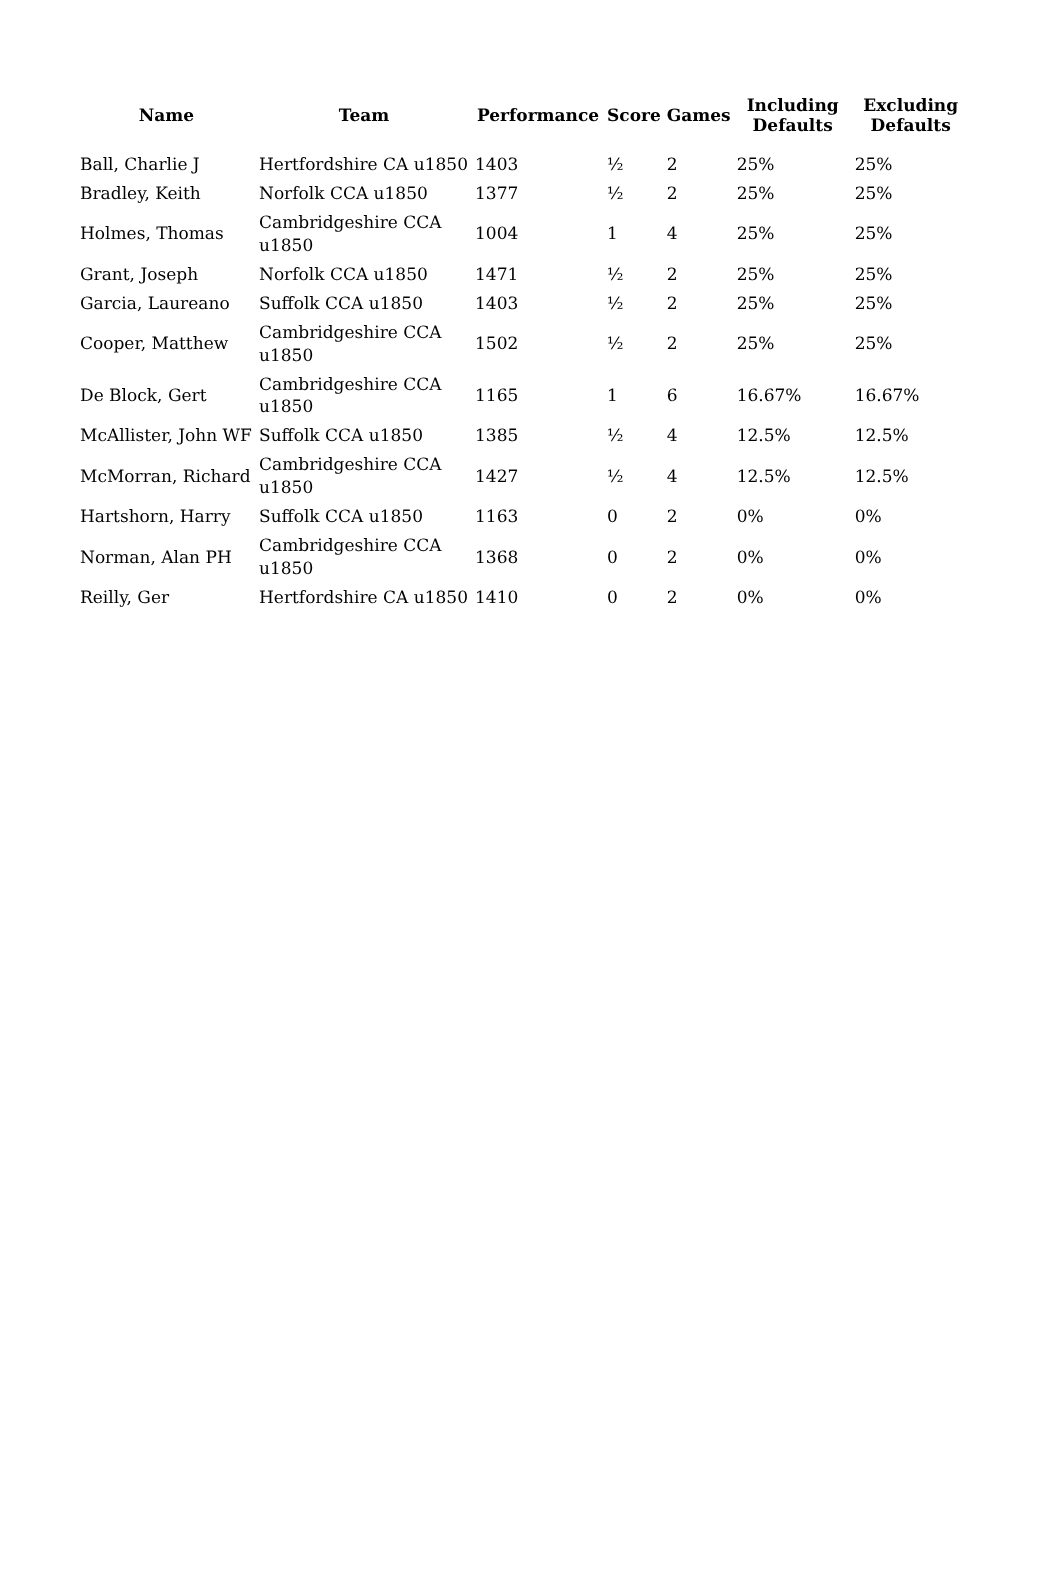| Name | Team | Performance | Score | Games | Including Defaults | Excluding Defaults |
| --- | --- | --- | --- | --- | --- | --- |
| Ball, Charlie J | Hertfordshire CA u1850 | 1403 | ½ | 2 | 25% | 25% |
| Bradley, Keith | Norfolk CCA u1850 | 1377 | ½ | 2 | 25% | 25% |
| Holmes, Thomas | Cambridgeshire CCA u1850 | 1004 | 1 | 4 | 25% | 25% |
| Grant, Joseph | Norfolk CCA u1850 | 1471 | ½ | 2 | 25% | 25% |
| Garcia, Laureano | Suffolk CCA u1850 | 1403 | ½ | 2 | 25% | 25% |
| Cooper, Matthew | Cambridgeshire CCA u1850 | 1502 | ½ | 2 | 25% | 25% |
| De Block, Gert | Cambridgeshire CCA u1850 | 1165 | 1 | 6 | 16.67% | 16.67% |
| McAllister, John WF | Suffolk CCA u1850 | 1385 | ½ | 4 | 12.5% | 12.5% |
| McMorran, Richard | Cambridgeshire CCA u1850 | 1427 | ½ | 4 | 12.5% | 12.5% |
| Hartshorn, Harry | Suffolk CCA u1850 | 1163 | 0 | 2 | 0% | 0% |
| Norman, Alan PH | Cambridgeshire CCA u1850 | 1368 | 0 | 2 | 0% | 0% |
| Reilly, Ger | Hertfordshire CA u1850 | 1410 | 0 | 2 | 0% | 0% |